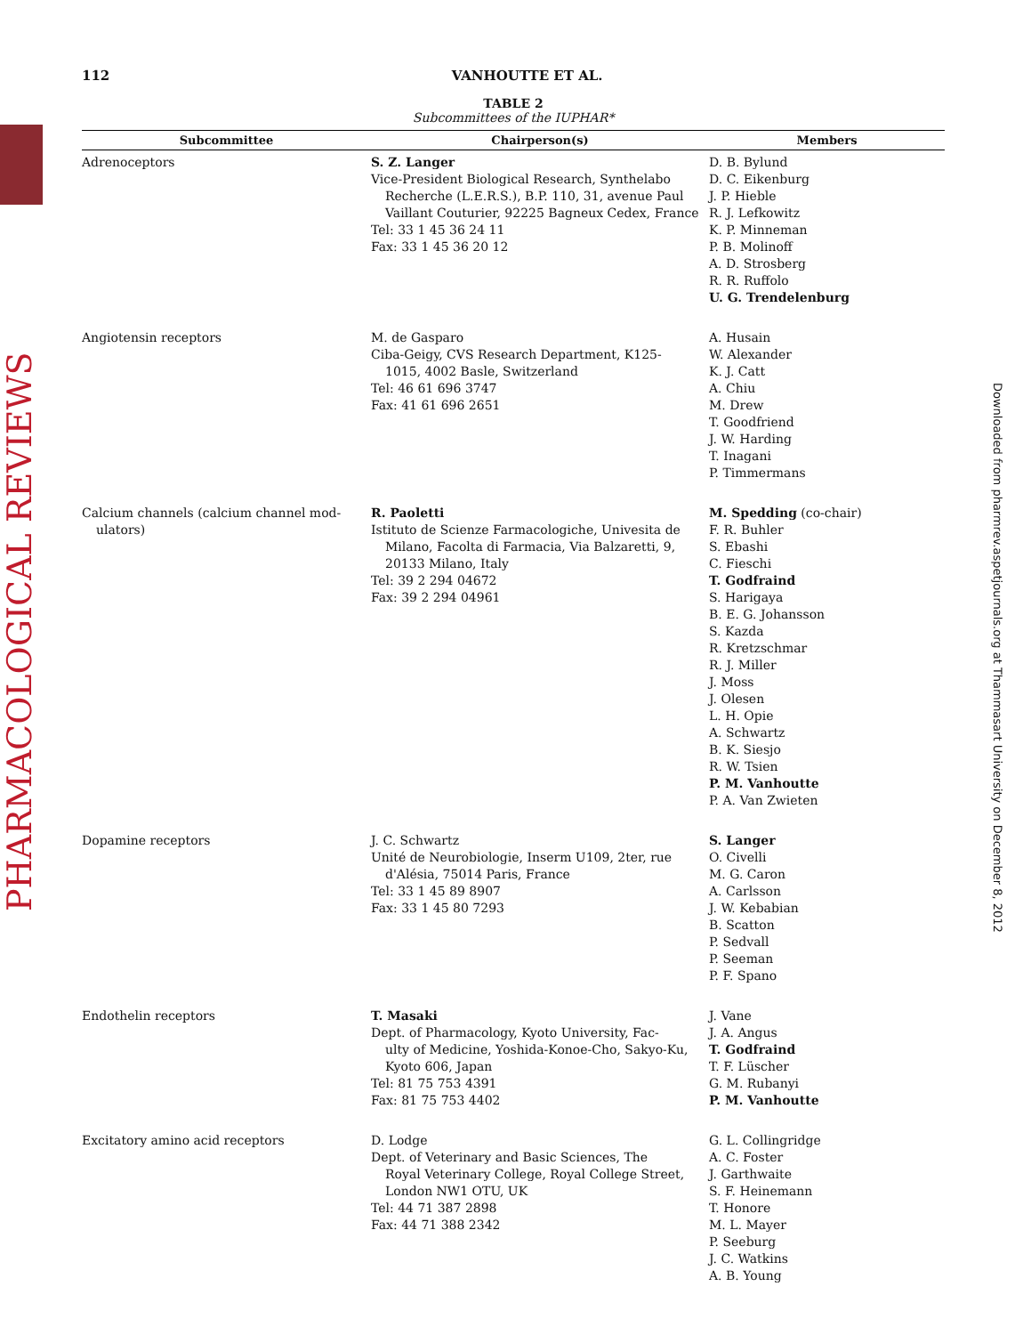PHARMACOLOGICAL REVIEWS
Downloaded from pharmrev.aspetjournals.org at Thammasart University on December 8, 2012
112 VANHOUTTE ET AL.
TABLE 2
Subcommittees of the IUPHAR*
| Subcommittee | Chairperson(s) | Members |
| --- | --- | --- |
| Adrenoceptors | S. Z. Langer Vice-President Biological Research, Synthelabo Recherche (L.E.R.S.), B.P. 110, 31, avenue Paul Vaillant Couturier, 92225 Bagneux Cedex, France Tel: 33 1 45 36 24 11 Fax: 33 1 45 36 20 12 | D. B. Bylund D. C. Eikenburg J. P. Hieble R. J. Lefkowitz K. P. Minneman P. B. Molinoff A. D. Strosberg R. R. Ruffolo U. G. Trendelenburg |
| Angiotensin receptors | M. de Gasparo Ciba-Geigy, CVS Research Department, K125- 1015, 4002 Basle, Switzerland Tel: 46 61 696 3747 Fax: 41 61 696 2651 | A. Husain W. Alexander K. J. Catt A. Chiu M. Drew T. Goodfriend J. W. Harding T. Inagani P. Timmermans |
| Calcium channels (calcium channel mod- ulators) | R. Paoletti Istituto de Scienze Farmacologiche, Univesita de Milano, Facolta di Farmacia, Via Balzaretti, 9, 20133 Milano, Italy Tel: 39 2 294 04672 Fax: 39 2 294 04961 | M. Spedding (co-chair) F. R. Buhler S. Ebashi C. Fieschi T. Godfraind S. Harigaya B. E. G. Johansson S. Kazda R. Kretzschmar R. J. Miller J. Moss J. Olesen L. H. Opie A. Schwartz B. K. Siesjo R. W. Tsien P. M. Vanhoutte P. A. Van Zwieten |
| Dopamine receptors | J. C. Schwartz Unité de Neurobiologie, Inserm U109, 2ter, rue d'Alésia, 75014 Paris, France Tel: 33 1 45 89 8907 Fax: 33 1 45 80 7293 | S. Langer O. Civelli M. G. Caron A. Carlsson J. W. Kebabian B. Scatton P. Sedvall P. Seeman P. F. Spano |
| Endothelin receptors | T. Masaki Dept. of Pharmacology, Kyoto University, Fac- ulty of Medicine, Yoshida-Konoe-Cho, Sakyo-Ku, Kyoto 606, Japan Tel: 81 75 753 4391 Fax: 81 75 753 4402 | J. Vane J. A. Angus T. Godfraind T. F. Lüscher G. M. Rubanyi P. M. Vanhoutte |
| Excitatory amino acid receptors | D. Lodge Dept. of Veterinary and Basic Sciences, The Royal Veterinary College, Royal College Street, London NW1 OTU, UK Tel: 44 71 387 2898 Fax: 44 71 388 2342 | G. L. Collingridge A. C. Foster J. Garthwaite S. F. Heinemann T. Honore M. L. Mayer P. Seeburg J. C. Watkins A. B. Young |